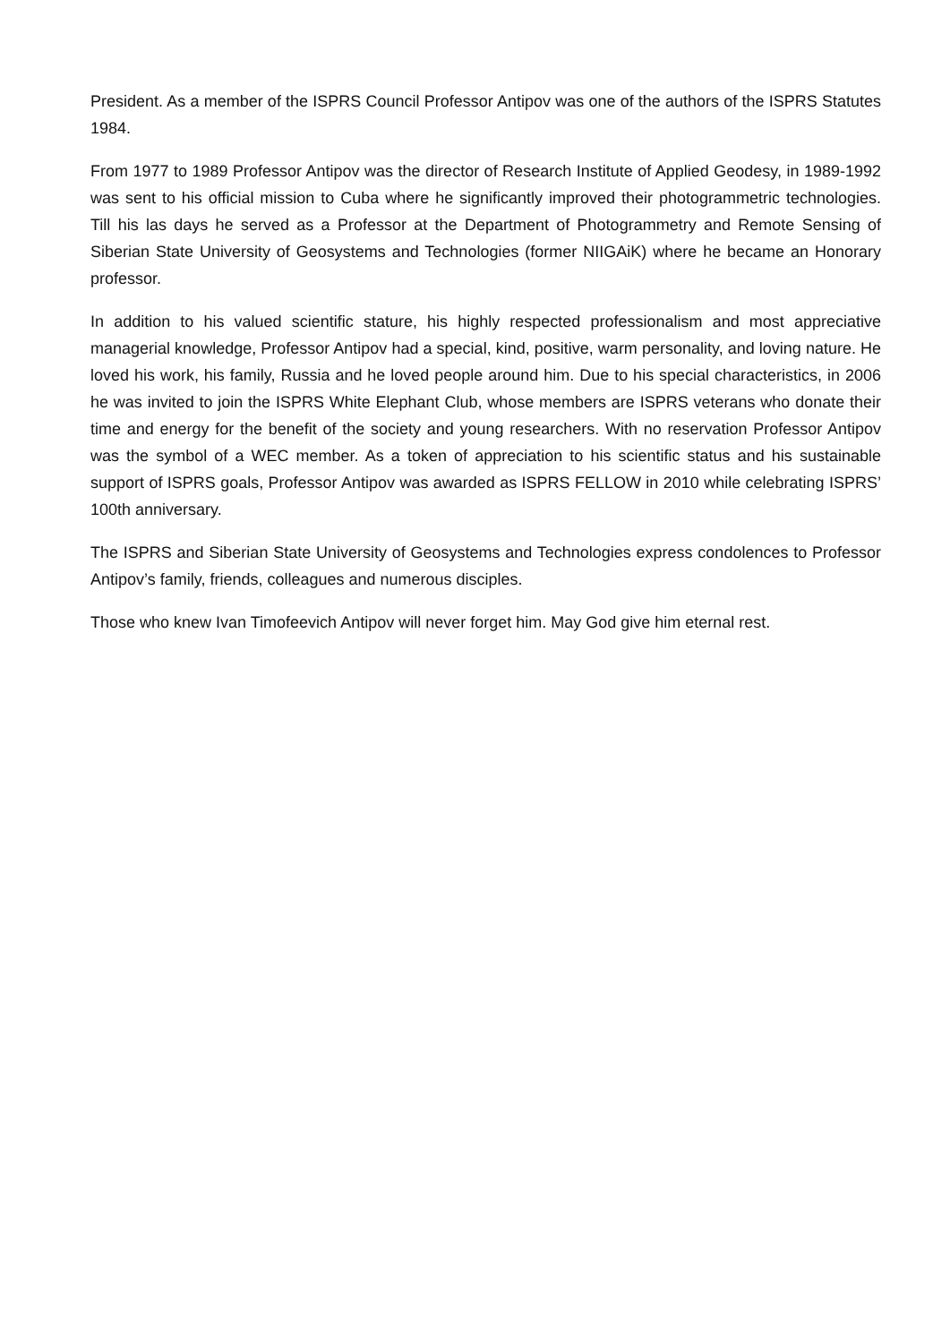President. As a member of the ISPRS Council Professor Antipov was one of the authors of the ISPRS Statutes 1984.
From 1977 to 1989 Professor Antipov was the director of Research Institute of Applied Geodesy, in 1989-1992 was sent to his official mission to Cuba where he significantly improved their photogrammetric technologies. Till his las days he served as a Professor at the Department of Photogrammetry and Remote Sensing of Siberian State University of Geosystems and Technologies (former NIIGAiK) where he became an Honorary professor.
In addition to his valued scientific stature, his highly respected professionalism and most appreciative managerial knowledge, Professor Antipov had a special, kind, positive, warm personality, and loving nature. He loved his work, his family, Russia and he loved people around him. Due to his special characteristics, in 2006 he was invited to join the ISPRS White Elephant Club, whose members are ISPRS veterans who donate their time and energy for the benefit of the society and young researchers. With no reservation Professor Antipov was the symbol of a WEC member. As a token of appreciation to his scientific status and his sustainable support of ISPRS goals, Professor Antipov was awarded as ISPRS FELLOW in 2010 while celebrating ISPRS’ 100th anniversary.
The ISPRS and Siberian State University of Geosystems and Technologies express condolences to Professor Antipov’s family, friends, colleagues and numerous disciples.
Those who knew Ivan Timofeevich Antipov will never forget him. May God give him eternal rest.